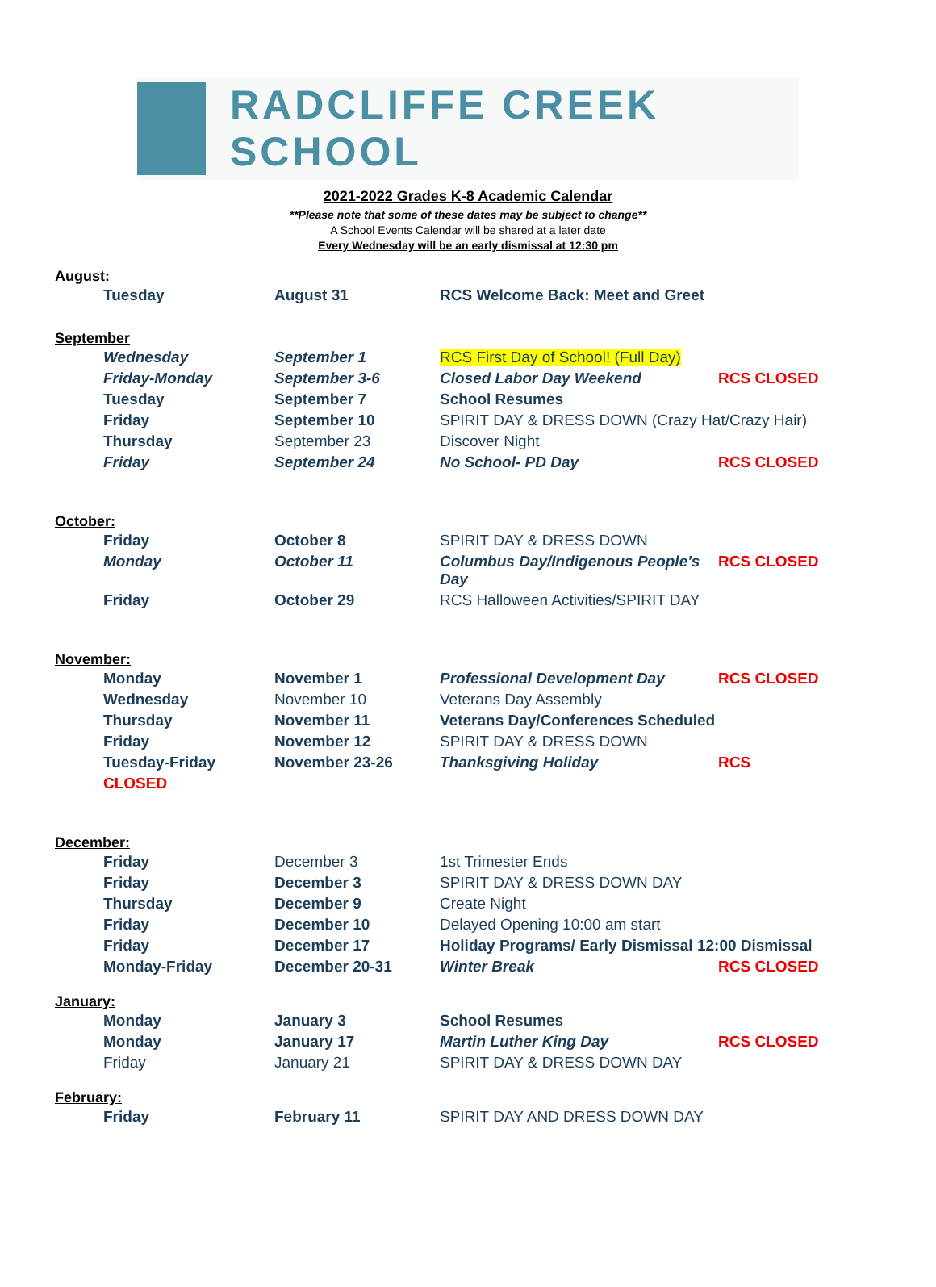RADCLIFFE CREEK SCHOOL
2021-2022 Grades K-8 Academic Calendar
**Please note that some of these dates may be subject to change**
A School Events Calendar will be shared at a later date
Every Wednesday will be an early dismissal at 12:30 pm
August:
| Tuesday | August 31 | RCS Welcome Back: Meet and Greet | |
September
| Wednesday | September 1 | RCS First Day of School! (Full Day) | |
| Friday-Monday | September 3-6 | Closed Labor Day Weekend | RCS CLOSED |
| Tuesday | September 7 | School Resumes | |
| Friday | September 10 | SPIRIT DAY & DRESS DOWN (Crazy Hat/Crazy Hair) | |
| Thursday | September 23 | Discover Night | |
| Friday | September 24 | No School- PD Day | RCS CLOSED |
October:
| Friday | October 8 | SPIRIT DAY & DRESS DOWN | |
| Monday | October 11 | Columbus Day/Indigenous People's Day | RCS CLOSED |
| Friday | October 29 | RCS Halloween Activities/SPIRIT DAY | |
November:
| Monday | November 1 | Professional Development Day | RCS CLOSED |
| Wednesday | November 10 | Veterans Day Assembly | |
| Thursday | November 11 | Veterans Day/Conferences Scheduled | |
| Friday | November 12 | SPIRIT DAY & DRESS DOWN | |
| Tuesday-Friday | November 23-26 | Thanksgiving Holiday | RCS |
| CLOSED | | | |
December:
| Friday | December 3 | 1st Trimester Ends | |
| Friday | December 3 | SPIRIT DAY & DRESS DOWN DAY | |
| Thursday | December 9 | Create Night | |
| Friday | December 10 | Delayed Opening 10:00 am start | |
| Friday | December 17 | Holiday Programs/ Early Dismissal 12:00 Dismissal | |
| Monday-Friday | December 20-31 | Winter Break | RCS CLOSED |
January:
| Monday | January 3 | School Resumes | |
| Monday | January 17 | Martin Luther King Day | RCS CLOSED |
| Friday | January 21 | SPIRIT DAY & DRESS DOWN DAY | |
February:
| Friday | February 11 | SPIRIT DAY AND DRESS DOWN DAY |